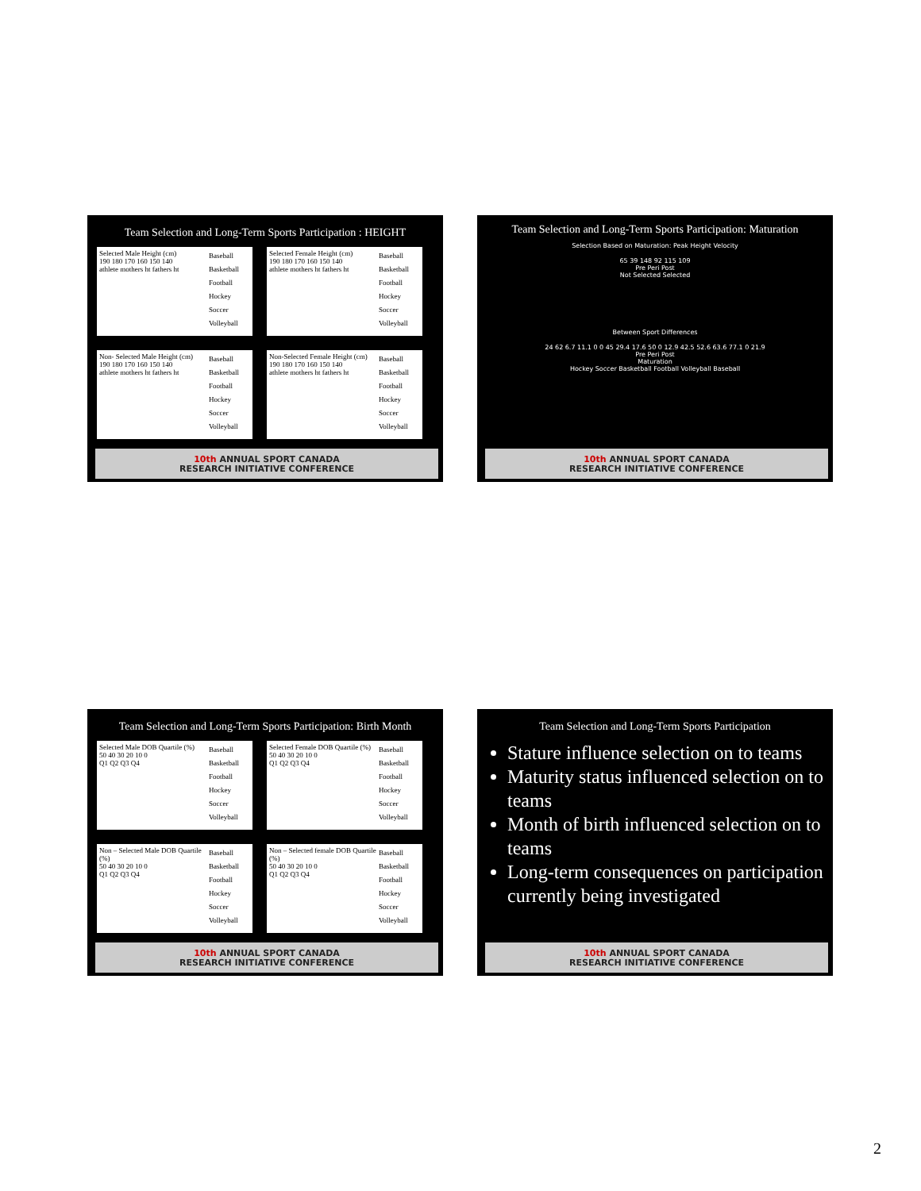Team Selection and Long-Term Sports Participation : HEIGHT
Selected Male Height (cm)
190 180 170 160 150 140
athlete mothers ht fathers ht
Baseball Basketball Football Hockey Soccer Volleyball
Selected Female Height (cm)
190 180 170 160 150 140
athlete mothers ht fathers ht
Baseball Basketball Football Hockey Soccer Volleyball
Non- Selected Male Height (cm)
190 180 170 160 150 140
athlete mothers ht fathers ht
Baseball Basketball Football Hockey Soccer Volleyball
Non-Selected Female Height (cm)
190 180 170 160 150 140
athlete mothers ht fathers ht
Baseball Basketball Football Hockey Soccer Volleyball
10th ANNUAL SPORT CANADA
RESEARCH INITIATIVE CONFERENCE
Team Selection and Long-Term Sports Participation: Maturation
Selection Based on Maturation: Peak Height Velocity
65 39 148 92 115 109
Pre Peri Post
Not Selected Selected
Between Sport Differences
24 62 6.7 11.1 0 0 45 29.4 17.6 50 0 12.9 42.5 52.6 63.6 77.1 0 21.9
Pre Peri Post
Maturation
Hockey Soccer Basketball Football Volleyball Baseball
10th ANNUAL SPORT CANADA
RESEARCH INITIATIVE CONFERENCE
Team Selection and Long-Term Sports Participation: Birth Month
Selected Male DOB Quartile (%)
50 40 30 20 10 0
Q1 Q2 Q3 Q4
Baseball Basketball Football Hockey Soccer Volleyball
Selected Female DOB Quartile (%)
50 40 30 20 10 0
Q1 Q2 Q3 Q4
Baseball Basketball Football Hockey Soccer Volleyball
Non – Selected Male DOB Quartile (%)
50 40 30 20 10 0
Q1 Q2 Q3 Q4
Baseball Basketball Football Hockey Soccer Volleyball
Non – Selected female DOB Quartile (%)
50 40 30 20 10 0
Q1 Q2 Q3 Q4
Baseball Basketball Football Hockey Soccer Volleyball
10th ANNUAL SPORT CANADA
RESEARCH INITIATIVE CONFERENCE
Team Selection and Long-Term Sports Participation
Stature influence selection on to teams
Maturity status influenced selection on to teams
Month of birth influenced selection on to teams
Long-term consequences on participation currently being investigated
10th ANNUAL SPORT CANADA
RESEARCH INITIATIVE CONFERENCE
2